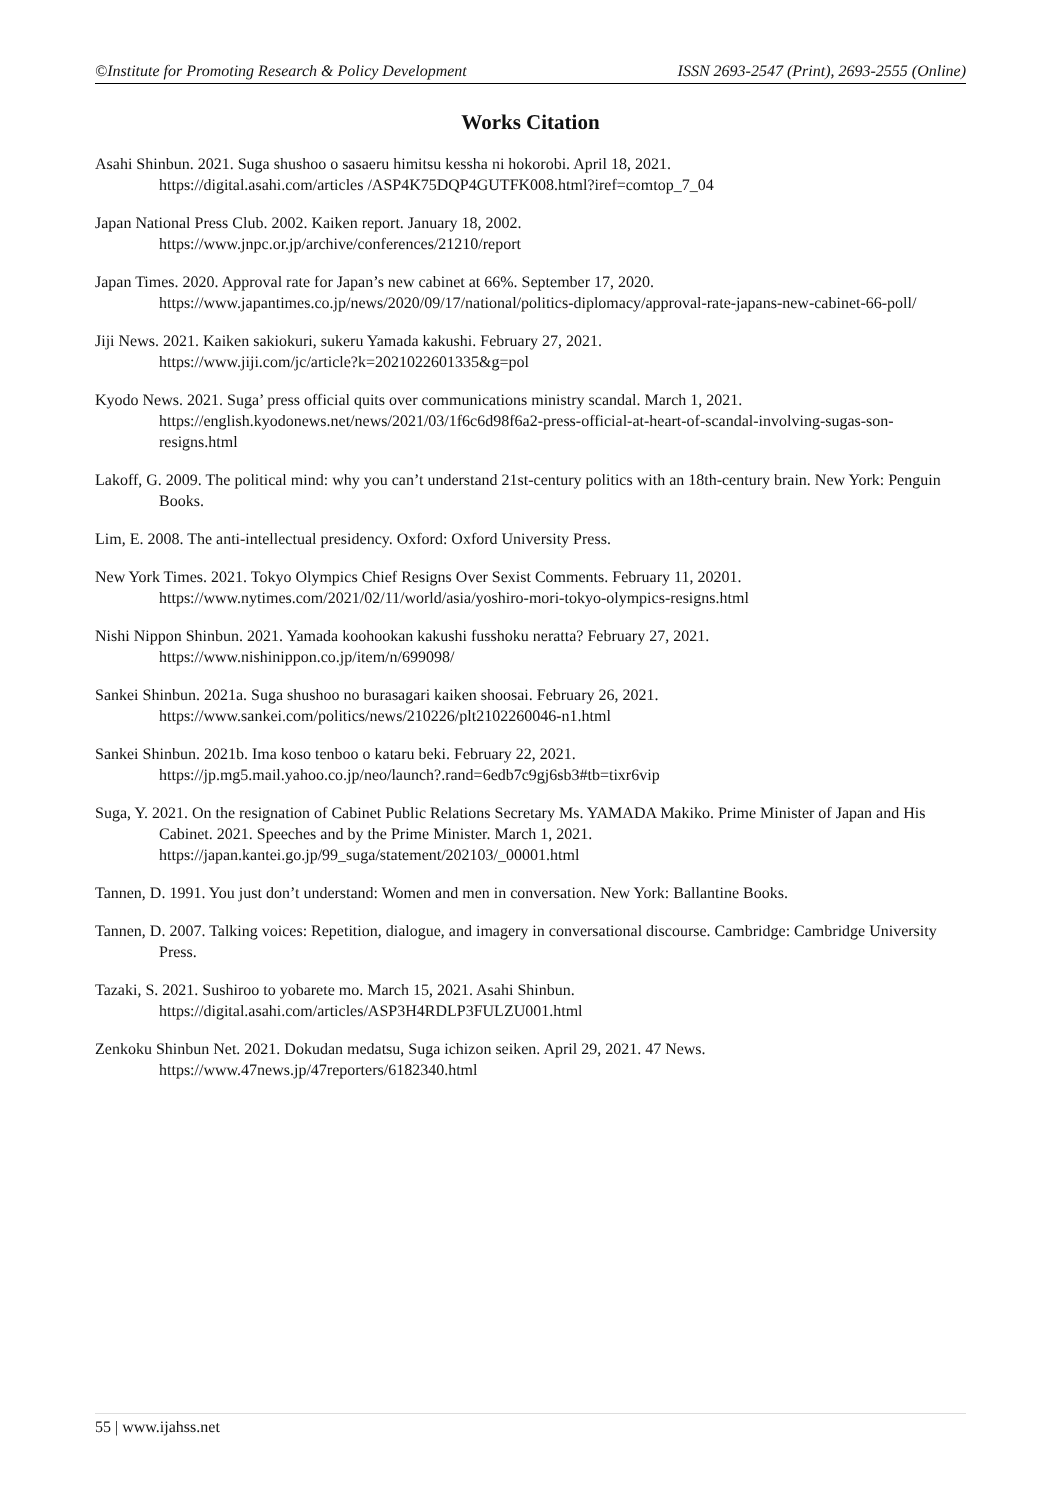©Institute for Promoting Research & Policy Development ISSN 2693-2547 (Print), 2693-2555 (Online)
Works Citation
Asahi Shinbun. 2021. Suga shushoo o sasaeru himitsu kessha ni hokorobi. April 18, 2021.
https://digital.asahi.com/articles /ASP4K75DQP4GUTFK008.html?iref=comtop_7_04
Japan National Press Club. 2002. Kaiken report. January 18, 2002.
https://www.jnpc.or.jp/archive/conferences/21210/report
Japan Times. 2020. Approval rate for Japan’s new cabinet at 66%. September 17, 2020.
https://www.japantimes.co.jp/news/2020/09/17/national/politics-diplomacy/approval-rate-japans-new-cabinet-66-poll/
Jiji News. 2021. Kaiken sakiokuri, sukeru Yamada kakushi. February 27, 2021.
https://www.jiji.com/jc/article?k=2021022601335&g=pol
Kyodo News. 2021. Suga’ press official quits over communications ministry scandal. March 1, 2021.
https://english.kyodonews.net/news/2021/03/1f6c6d98f6a2-press-official-at-heart-of-scandal-involving-sugas-son-resigns.html
Lakoff, G. 2009. The political mind: why you can’t understand 21st-century politics with an 18th-century brain. New York: Penguin Books.
Lim, E. 2008. The anti-intellectual presidency. Oxford: Oxford University Press.
New York Times. 2021. Tokyo Olympics Chief Resigns Over Sexist Comments. February 11, 20201.
https://www.nytimes.com/2021/02/11/world/asia/yoshiro-mori-tokyo-olympics-resigns.html
Nishi Nippon Shinbun. 2021. Yamada koohookan kakushi fusshoku neratta? February 27, 2021.
https://www.nishinippon.co.jp/item/n/699098/
Sankei Shinbun. 2021a. Suga shushoo no burasagari kaiken shoosai. February 26, 2021.
https://www.sankei.com/politics/news/210226/plt2102260046-n1.html
Sankei Shinbun. 2021b. Ima koso tenboo o kataru beki. February 22, 2021.
https://jp.mg5.mail.yahoo.co.jp/neo/launch?.rand=6edb7c9gj6sb3#tb=tixr6vip
Suga, Y. 2021. On the resignation of Cabinet Public Relations Secretary Ms. YAMADA Makiko. Prime Minister of Japan and His Cabinet. 2021. Speeches and by the Prime Minister. March 1, 2021.
https://japan.kantei.go.jp/99_suga/statement/202103/_00001.html
Tannen, D. 1991. You just don’t understand: Women and men in conversation. New York: Ballantine Books.
Tannen, D. 2007. Talking voices: Repetition, dialogue, and imagery in conversational discourse. Cambridge: Cambridge University Press.
Tazaki, S. 2021. Sushiroo to yobarete mo. March 15, 2021. Asahi Shinbun.
https://digital.asahi.com/articles/ASP3H4RDLP3FULZU001.html
Zenkoku Shinbun Net. 2021. Dokudan medatsu, Suga ichizon seiken. April 29, 2021. 47 News.
https://www.47news.jp/47reporters/6182340.html
55 | www.ijahss.net